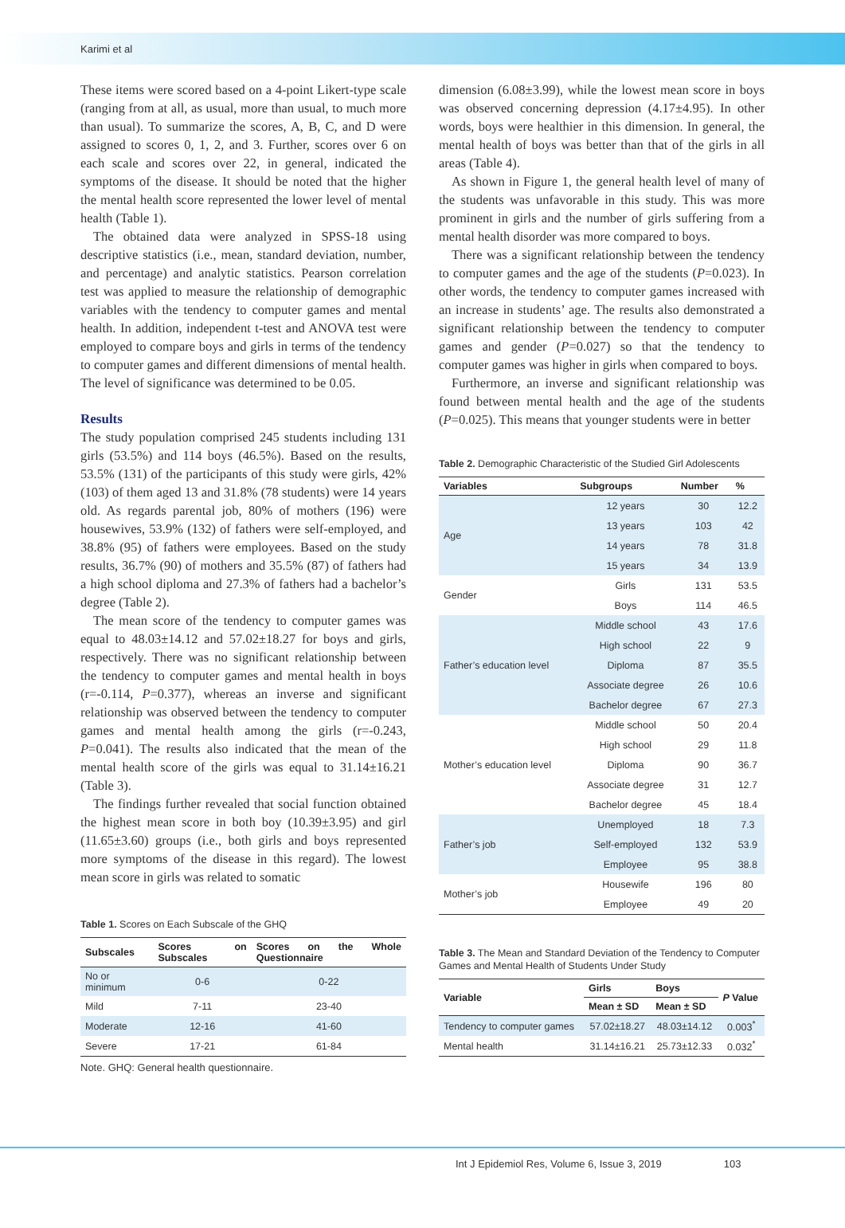Karimi et al
These items were scored based on a 4-point Likert-type scale (ranging from at all, as usual, more than usual, to much more than usual). To summarize the scores, A, B, C, and D were assigned to scores 0, 1, 2, and 3. Further, scores over 6 on each scale and scores over 22, in general, indicated the symptoms of the disease. It should be noted that the higher the mental health score represented the lower level of mental health (Table 1).
The obtained data were analyzed in SPSS-18 using descriptive statistics (i.e., mean, standard deviation, number, and percentage) and analytic statistics. Pearson correlation test was applied to measure the relationship of demographic variables with the tendency to computer games and mental health. In addition, independent t-test and ANOVA test were employed to compare boys and girls in terms of the tendency to computer games and different dimensions of mental health. The level of significance was determined to be 0.05.
Results
The study population comprised 245 students including 131 girls (53.5%) and 114 boys (46.5%). Based on the results, 53.5% (131) of the participants of this study were girls, 42% (103) of them aged 13 and 31.8% (78 students) were 14 years old. As regards parental job, 80% of mothers (196) were housewives, 53.9% (132) of fathers were self-employed, and 38.8% (95) of fathers were employees. Based on the study results, 36.7% (90) of mothers and 35.5% (87) of fathers had a high school diploma and 27.3% of fathers had a bachelor’s degree (Table 2).
The mean score of the tendency to computer games was equal to 48.03±14.12 and 57.02±18.27 for boys and girls, respectively. There was no significant relationship between the tendency to computer games and mental health in boys (r=-0.114, P=0.377), whereas an inverse and significant relationship was observed between the tendency to computer games and mental health among the girls (r=-0.243, P=0.041). The results also indicated that the mean of the mental health score of the girls was equal to 31.14±16.21 (Table 3).
The findings further revealed that social function obtained the highest mean score in both boy (10.39±3.95) and girl (11.65±3.60) groups (i.e., both girls and boys represented more symptoms of the disease in this regard). The lowest mean score in girls was related to somatic
Table 1. Scores on Each Subscale of the GHQ
| Subscales | Scores on Subscales | Scores on the Whole Questionnaire |
| --- | --- | --- |
| No or minimum | 0-6 | 0-22 |
| Mild | 7-11 | 23-40 |
| Moderate | 12-16 | 41-60 |
| Severe | 17-21 | 61-84 |
Note. GHQ: General health questionnaire.
dimension (6.08±3.99), while the lowest mean score in boys was observed concerning depression (4.17±4.95). In other words, boys were healthier in this dimension. In general, the mental health of boys was better than that of the girls in all areas (Table 4).
As shown in Figure 1, the general health level of many of the students was unfavorable in this study. This was more prominent in girls and the number of girls suffering from a mental health disorder was more compared to boys.
There was a significant relationship between the tendency to computer games and the age of the students (P=0.023). In other words, the tendency to computer games increased with an increase in students’ age. The results also demonstrated a significant relationship between the tendency to computer games and gender (P=0.027) so that the tendency to computer games was higher in girls when compared to boys.
Furthermore, an inverse and significant relationship was found between mental health and the age of the students (P=0.025). This means that younger students were in better
Table 2. Demographic Characteristic of the Studied Girl Adolescents
| Variables | Subgroups | Number | % |
| --- | --- | --- | --- |
| Age | 12 years | 30 | 12.2 |
| | 13 years | 103 | 42 |
| | 14 years | 78 | 31.8 |
| | 15 years | 34 | 13.9 |
| Gender | Girls | 131 | 53.5 |
| | Boys | 114 | 46.5 |
| Father’s education level | Middle school | 43 | 17.6 |
| | High school | 22 | 9 |
| | Diploma | 87 | 35.5 |
| | Associate degree | 26 | 10.6 |
| | Bachelor degree | 67 | 27.3 |
| Mother’s education level | Middle school | 50 | 20.4 |
| | High school | 29 | 11.8 |
| | Diploma | 90 | 36.7 |
| | Associate degree | 31 | 12.7 |
| | Bachelor degree | 45 | 18.4 |
| Father’s job | Unemployed | 18 | 7.3 |
| | Self-employed | 132 | 53.9 |
| | Employee | 95 | 38.8 |
| Mother’s job | Housewife | 196 | 80 |
| | Employee | 49 | 20 |
Table 3. The Mean and Standard Deviation of the Tendency to Computer Games and Mental Health of Students Under Study
| Variable | Girls | Boys | P Value |
| --- | --- | --- | --- |
| | Mean ± SD | Mean ± SD | |
| Tendency to computer games | 57.02±18.27 | 48.03±14.12 | 0.003<sup>*</sup> |
| Mental health | 31.14±16.21 | 25.73±12.33 | 0.032<sup>*</sup> |
Int J Epidemiol Res, Volume 6, Issue 3, 2019 103